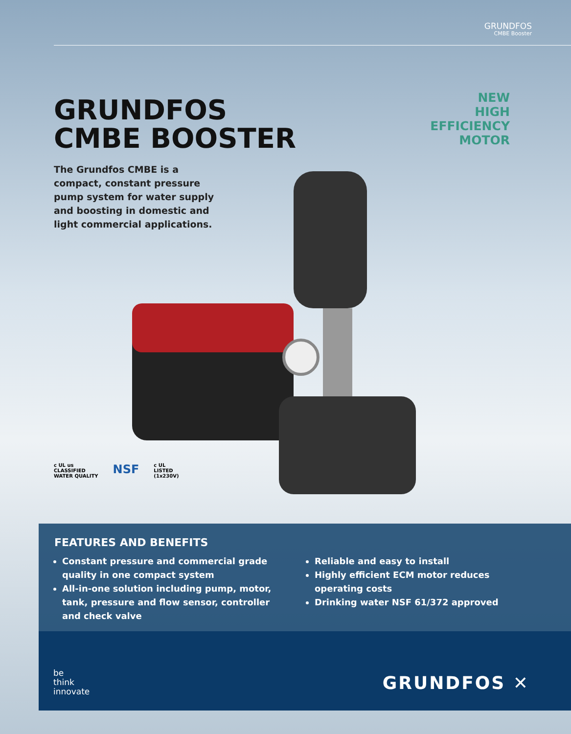GRUNDFOS
CMBE Booster
GRUNDFOS
CMBE BOOSTER
The Grundfos CMBE is a compact, constant pressure pump system for water supply and boosting in domestic and light commercial applications.
NEW
HIGH
EFFICIENCY
MOTOR
c UL us
CLASSIFIED
WATER QUALITY NSF c UL
LISTED
(1x230V)
FEATURES AND BENEFITS
Constant pressure and commercial grade quality in one compact system
All-in-one solution including pump, motor, tank, pressure and flow sensor, controller and check valve
Reliable and easy to install
Highly efficient ECM motor reduces operating costs
Drinking water NSF 61/372 approved
be
think
innovate
GRUNDFOS ✕